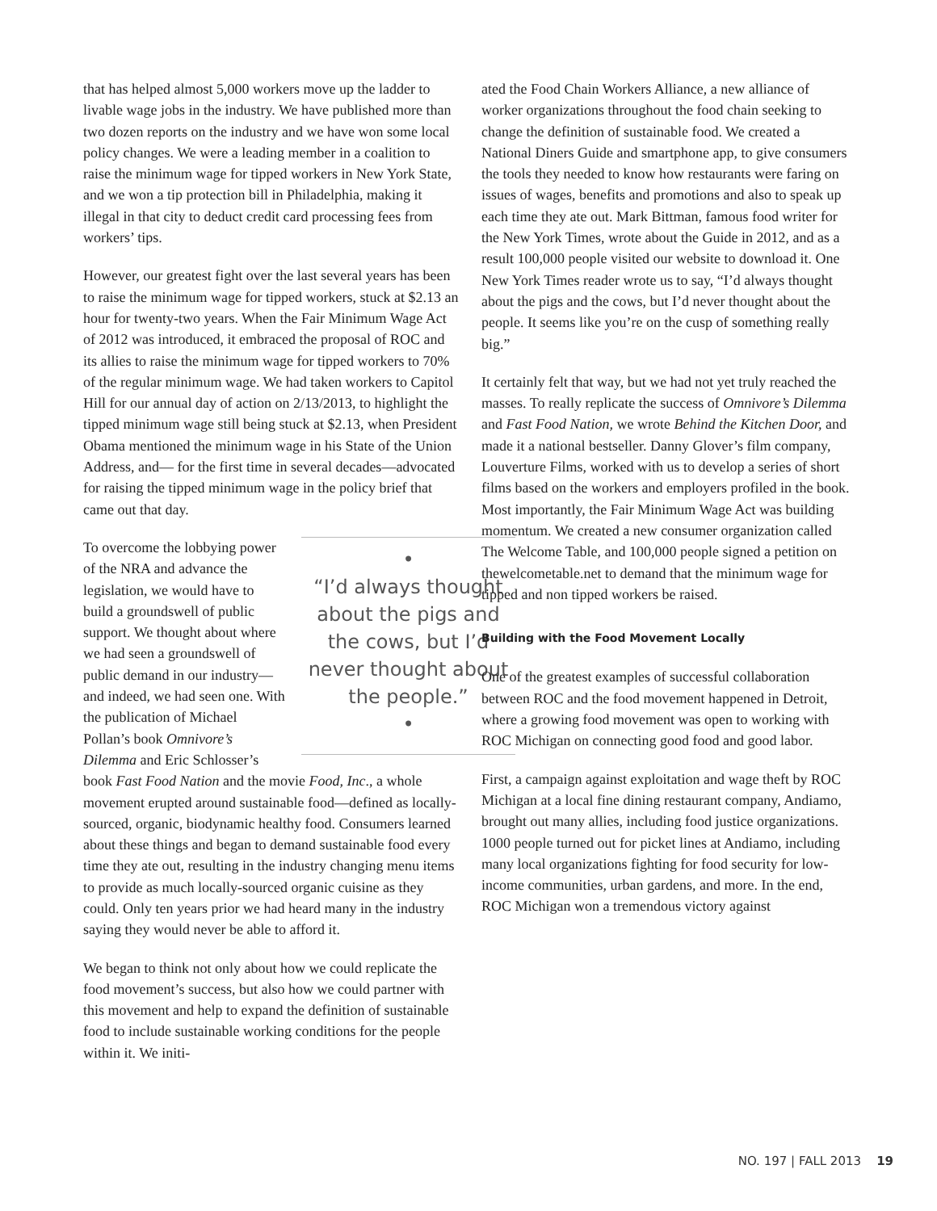that has helped almost 5,000 workers move up the ladder to livable wage jobs in the industry. We have published more than two dozen reports on the industry and we have won some local policy changes. We were a leading member in a coalition to raise the minimum wage for tipped workers in New York State, and we won a tip protection bill in Philadelphia, making it illegal in that city to deduct credit card processing fees from workers’ tips.
However, our greatest fight over the last several years has been to raise the minimum wage for tipped workers, stuck at $2.13 an hour for twenty-two years. When the Fair Minimum Wage Act of 2012 was introduced, it embraced the proposal of ROC and its allies to raise the minimum wage for tipped workers to 70% of the regular minimum wage. We had taken workers to Capitol Hill for our annual day of action on 2/13/2013, to highlight the tipped minimum wage still being stuck at $2.13, when President Obama mentioned the minimum wage in his State of the Union Address, and— for the first time in several decades—advocated for raising the tipped minimum wage in the policy brief that came out that day.
•
“I’d always thought about the pigs and the cows, but I’d never thought about the people.”
•
To overcome the lobbying power of the NRA and advance the legislation, we would have to build a groundswell of public support. We thought about where we had seen a groundswell of public demand in our industry—and indeed, we had seen one. With the publication of Michael Pollan’s book Omnivore’s Dilemma and Eric Schlosser’s book Fast Food Nation and the movie Food, Inc., a whole movement erupted around sustainable food—defined as locally-sourced, organic, biodynamic healthy food. Consumers learned about these things and began to demand sustainable food every time they ate out, resulting in the industry changing menu items to provide as much locally-sourced organic cuisine as they could. Only ten years prior we had heard many in the industry saying they would never be able to afford it.
We began to think not only about how we could replicate the food movement’s success, but also how we could partner with this movement and help to expand the definition of sustainable food to include sustainable working conditions for the people within it. We initi-
ated the Food Chain Workers Alliance, a new alliance of worker organizations throughout the food chain seeking to change the definition of sustainable food. We created a National Diners Guide and smartphone app, to give consumers the tools they needed to know how restaurants were faring on issues of wages, benefits and promotions and also to speak up each time they ate out. Mark Bittman, famous food writer for the New York Times, wrote about the Guide in 2012, and as a result 100,000 people visited our website to download it. One New York Times reader wrote us to say, “I’d always thought about the pigs and the cows, but I’d never thought about the people. It seems like you’re on the cusp of something really big.”
It certainly felt that way, but we had not yet truly reached the masses. To really replicate the success of Omnivore’s Dilemma and Fast Food Nation, we wrote Behind the Kitchen Door, and made it a national bestseller. Danny Glover’s film company, Louverture Films, worked with us to develop a series of short films based on the workers and employers profiled in the book. Most importantly, the Fair Minimum Wage Act was building momentum. We created a new consumer organization called The Welcome Table, and 100,000 people signed a petition on thewelcometable.net to demand that the minimum wage for tipped and non tipped workers be raised.
Building with the Food Movement Locally
One of the greatest examples of successful collaboration between ROC and the food movement happened in Detroit, where a growing food movement was open to working with ROC Michigan on connecting good food and good labor.
First, a campaign against exploitation and wage theft by ROC Michigan at a local fine dining restaurant company, Andiamo, brought out many allies, including food justice organizations. 1000 people turned out for picket lines at Andiamo, including many local organizations fighting for food security for low-income communities, urban gardens, and more. In the end, ROC Michigan won a tremendous victory against
NO. 197 | FALL 2013 19